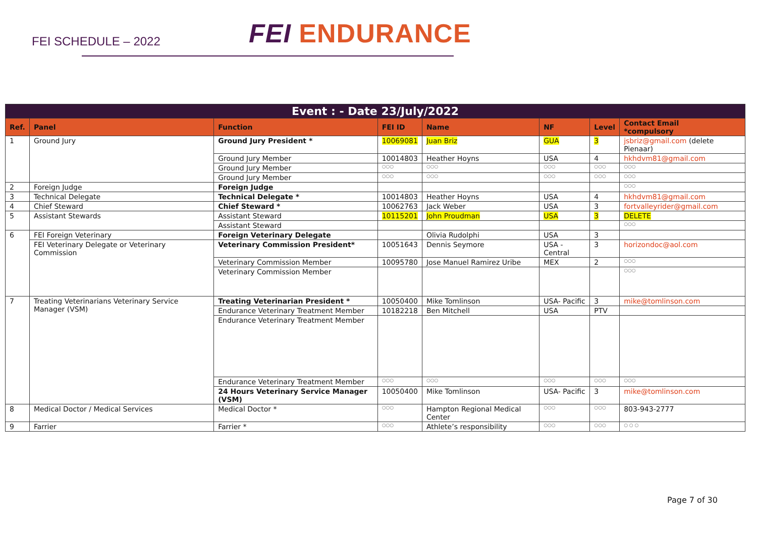FEI SCHEDULE – 2022
FEI ENDURANCE
| Event : - Date 23/July/2022 | | | | | | | |
| --- | --- | --- | --- | --- | --- | --- | --- |
| Ref. | Panel | Function | FEI ID | Name | NF | Level | Contact Email *compulsory |
| 1 | Ground Jury | Ground Jury President * | 10069081 | Juan Briz | GUA | 3 | jsbriz@gmail.com (delete Pienaar) |
| | | Ground Jury Member | 10014803 | Heather Hoyns | USA | 4 | hkhdvm81@gmail.com |
| | | Ground Jury Member | ○○○ | ○○○ | ○○○ | ○○○ | ○○○ |
| | | Ground Jury Member | ○○○ | ○○○ | ○○○ | ○○○ | ○○○ |
| 2 | Foreign Judge | Foreign Judge | | | | | ○○○ |
| 3 | Technical Delegate | Technical Delegate * | 10014803 | Heather Hoyns | USA | 4 | hkhdvm81@gmail.com |
| 4 | Chief Steward | Chief Steward * | 10062763 | Jack Weber | USA | 3 | fortvalleyrider@gmail.com |
| 5 | Assistant Stewards | Assistant Steward | 10115201 | John Proudman | USA | 3 | DELETE |
| | | Assistant Steward | | | | | ○○○ |
| 6 | FEI Foreign Veterinary | Foreign Veterinary Delegate | | Olivia Rudolphi | USA | 3 | |
| | FEI Veterinary Delegate or Veterinary Commission | Veterinary Commission President* | 10051643 | Dennis Seymore | USA -Central | 3 | horizondoc@aol.com |
| | | Veterinary Commission Member | 10095780 | Jose Manuel Ramirez Uribe | MEX | 2 | ○○○ |
| | | Veterinary Commission Member | | | | | ○○○ |
| 7 | Treating Veterinarians Veterinary Service Manager (VSM) | Treating Veterinarian President * | 10050400 | Mike Tomlinson | USA- Pacific | 3 | mike@tomlinson.com |
| | | Endurance Veterinary Treatment Member | 10182218 | Ben Mitchell | USA | PTV | |
| | | Endurance Veterinary Treatment Member | | | | | |
| | | Endurance Veterinary Treatment Member | ○○○ | ○○○ | ○○○ | ○○○ | ○○○ |
| | | 24 Hours Veterinary Service Manager (VSM) | 10050400 | Mike Tomlinson | USA- Pacific | 3 | mike@tomlinson.com |
| 8 | Medical Doctor / Medical Services | Medical Doctor * | ○○○ | Hampton Regional Medical Center | ○○○ | ○○○ | 803-943-2777 |
| 9 | Farrier | Farrier * | ○○○ | Athlete’s responsibility | ○○○ | ○○○ | ○ ○ ○ |
Page 7 of 30